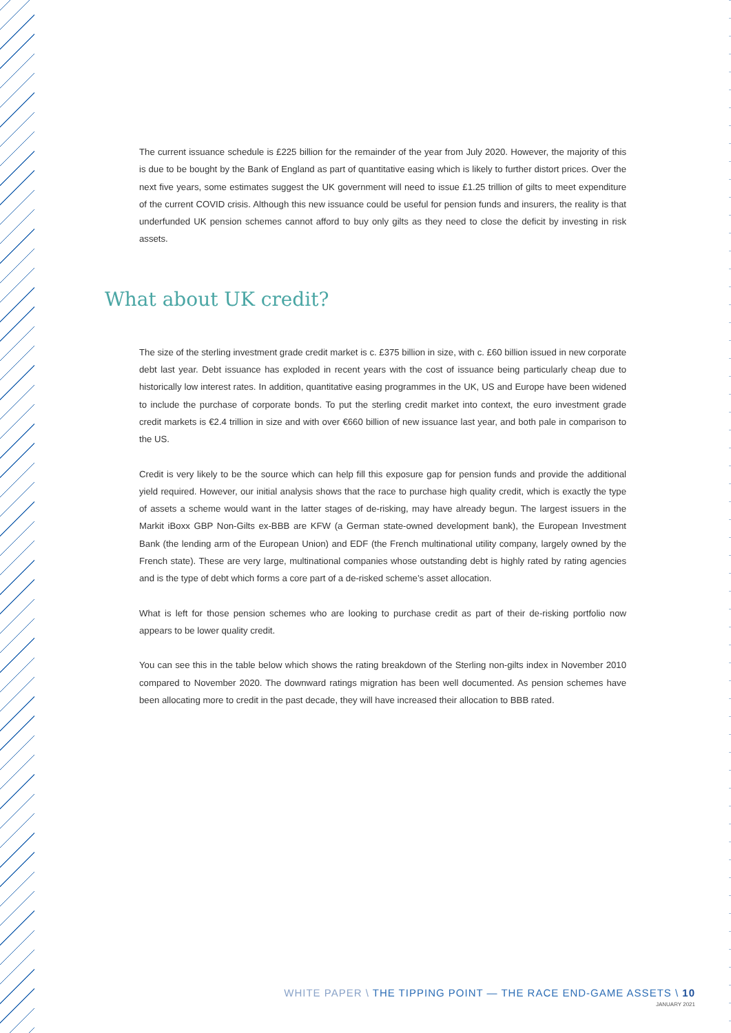The current issuance schedule is £225 billion for the remainder of the year from July 2020. However, the majority of this is due to be bought by the Bank of England as part of quantitative easing which is likely to further distort prices. Over the next five years, some estimates suggest the UK government will need to issue £1.25 trillion of gilts to meet expenditure of the current COVID crisis. Although this new issuance could be useful for pension funds and insurers, the reality is that underfunded UK pension schemes cannot afford to buy only gilts as they need to close the deficit by investing in risk assets.
What about UK credit?
The size of the sterling investment grade credit market is c. £375 billion in size, with c. £60 billion issued in new corporate debt last year. Debt issuance has exploded in recent years with the cost of issuance being particularly cheap due to historically low interest rates. In addition, quantitative easing programmes in the UK, US and Europe have been widened to include the purchase of corporate bonds. To put the sterling credit market into context, the euro investment grade credit markets is €2.4 trillion in size and with over €660 billion of new issuance last year, and both pale in comparison to the US.
Credit is very likely to be the source which can help fill this exposure gap for pension funds and provide the additional yield required. However, our initial analysis shows that the race to purchase high quality credit, which is exactly the type of assets a scheme would want in the latter stages of de-risking, may have already begun. The largest issuers in the Markit iBoxx GBP Non-Gilts ex-BBB are KFW (a German state-owned development bank), the European Investment Bank (the lending arm of the European Union) and EDF (the French multinational utility company, largely owned by the French state). These are very large, multinational companies whose outstanding debt is highly rated by rating agencies and is the type of debt which forms a core part of a de-risked scheme’s asset allocation.
What is left for those pension schemes who are looking to purchase credit as part of their de-risking portfolio now appears to be lower quality credit.
You can see this in the table below which shows the rating breakdown of the Sterling non-gilts index in November 2010 compared to November 2020. The downward ratings migration has been well documented. As pension schemes have been allocating more to credit in the past decade, they will have increased their allocation to BBB rated.
WHITE PAPER \ THE TIPPING POINT — THE RACE END-GAME ASSETS \ 10
JANUARY 2021